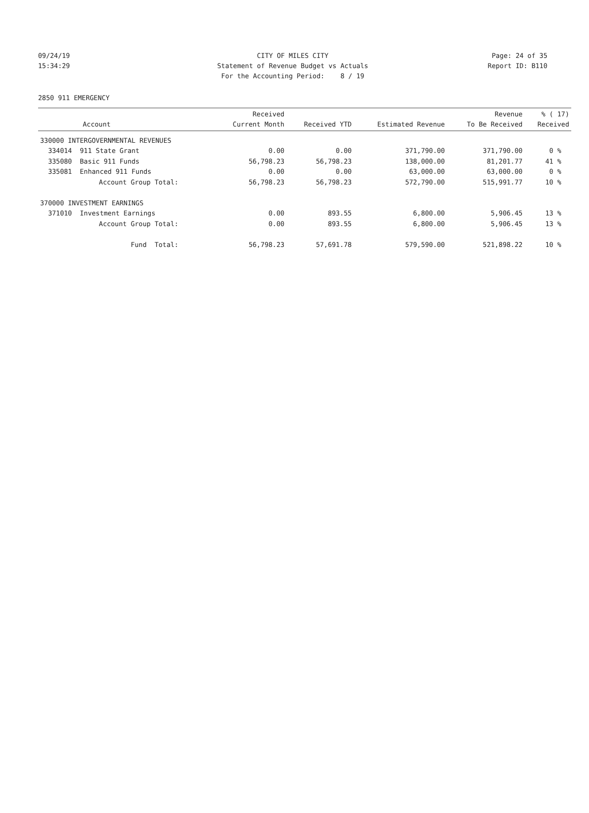09/24/19 CITY OF MILES CITY Page: 24 of 35
15:34:29 Statement of Revenue Budget vs Actuals Report ID: B110
For the Accounting Period: 8 / 19
2850 911 EMERGENCY
| Account | Received Current Month | Received YTD | Estimated Revenue | Revenue To Be Received | % ( 17) Received |
| --- | --- | --- | --- | --- | --- |
| 330000 INTERGOVERNMENTAL REVENUES | | | | | |
| 334014 911 State Grant | 0.00 | 0.00 | 371,790.00 | 371,790.00 | 0 % |
| 335080 Basic 911 Funds | 56,798.23 | 56,798.23 | 138,000.00 | 81,201.77 | 41 % |
| 335081 Enhanced 911 Funds | 0.00 | 0.00 | 63,000.00 | 63,000.00 | 0 % |
| Account Group Total: | 56,798.23 | 56,798.23 | 572,790.00 | 515,991.77 | 10 % |
| 370000 INVESTMENT EARNINGS | | | | | |
| 371010 Investment Earnings | 0.00 | 893.55 | 6,800.00 | 5,906.45 | 13 % |
| Account Group Total: | 0.00 | 893.55 | 6,800.00 | 5,906.45 | 13 % |
| Fund Total: | 56,798.23 | 57,691.78 | 579,590.00 | 521,898.22 | 10 % |